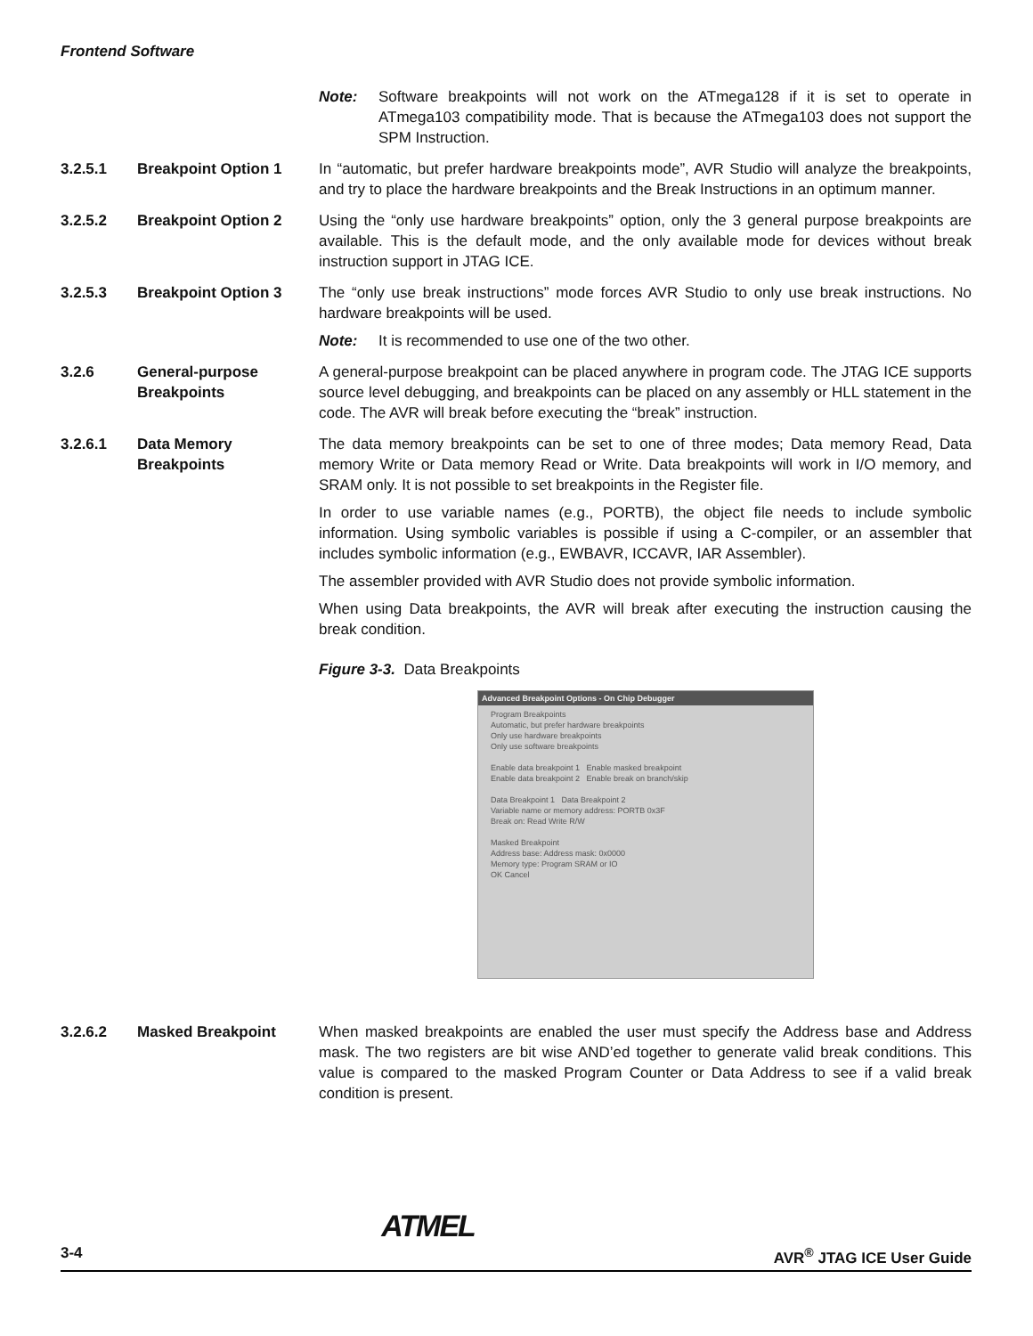Frontend Software
Note: Software breakpoints will not work on the ATmega128 if it is set to operate in ATmega103 compatibility mode. That is because the ATmega103 does not support the SPM Instruction.
3.2.5.1 Breakpoint Option 1 In “automatic, but prefer hardware breakpoints mode”, AVR Studio will analyze the breakpoints, and try to place the hardware breakpoints and the Break Instructions in an optimum manner.
3.2.5.2 Breakpoint Option 2 Using the “only use hardware breakpoints” option, only the 3 general purpose breakpoints are available. This is the default mode, and the only available mode for devices without break instruction support in JTAG ICE.
3.2.5.3 Breakpoint Option 3 The “only use break instructions” mode forces AVR Studio to only use break instructions. No hardware breakpoints will be used.
Note: It is recommended to use one of the two other.
3.2.6 General-purpose Breakpoints
A general-purpose breakpoint can be placed anywhere in program code. The JTAG ICE supports source level debugging, and breakpoints can be placed on any assembly or HLL statement in the code. The AVR will break before executing the “break” instruction.
3.2.6.1 Data Memory Breakpoints
The data memory breakpoints can be set to one of three modes; Data memory Read, Data memory Write or Data memory Read or Write. Data breakpoints will work in I/O memory, and SRAM only. It is not possible to set breakpoints in the Register file.
In order to use variable names (e.g., PORTB), the object file needs to include symbolic information. Using symbolic variables is possible if using a C-compiler, or an assembler that includes symbolic information (e.g., EWBAVR, ICCAVR, IAR Assembler).
The assembler provided with AVR Studio does not provide symbolic information.
When using Data breakpoints, the AVR will break after executing the instruction causing the break condition.
Figure 3-3. Data Breakpoints
Advanced Breakpoint Options - On Chip Debugger
Program Breakpoints
Automatic, but prefer hardware breakpoints
Only use hardware breakpoints
Only use software breakpoints
Enable data breakpoint 1 Enable masked breakpoint
Enable data breakpoint 2 Enable break on branch/skip
Data Breakpoint 1 Data Breakpoint 2
Variable name or memory address: PORTB 0x3F
Break on: Read Write R/W
Masked Breakpoint
Address base: Address mask: 0x0000
Memory type: Program SRAM or IO
OK Cancel
3.2.6.2 Masked Breakpoint When masked breakpoints are enabled the user must specify the Address base and Address mask. The two registers are bit wise AND’ed together to generate valid break conditions. This value is compared to the masked Program Counter or Data Address to see if a valid break condition is present.
3-4 ATMEL AVR<sup>®</sup> JTAG ICE User Guide